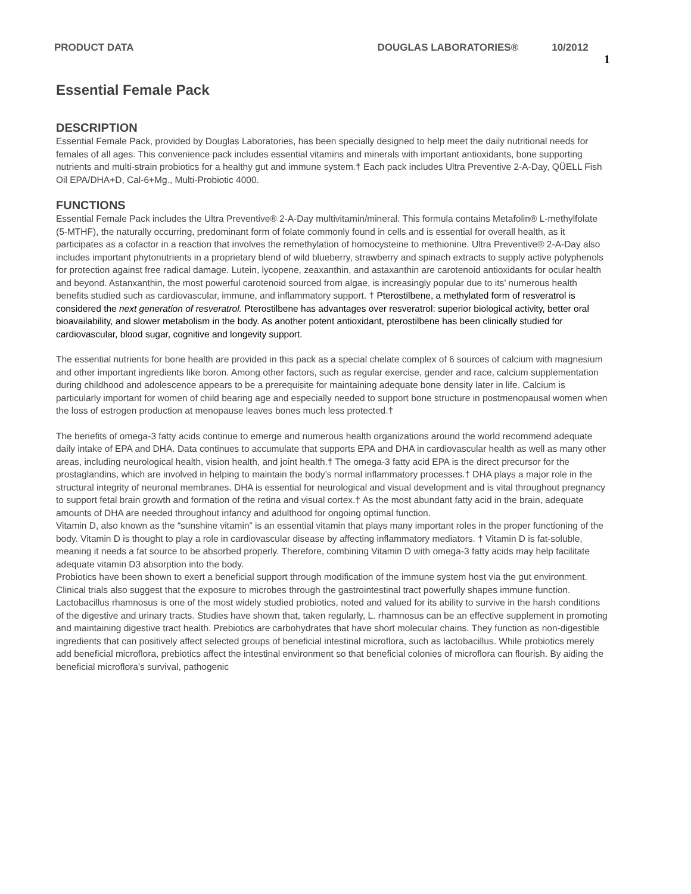PRODUCT DATA DOUGLAS LABORATORIES® 10/2012 1
Essential Female Pack
DESCRIPTION
Essential Female Pack, provided by Douglas Laboratories, has been specially designed to help meet the daily nutritional needs for females of all ages. This convenience pack includes essential vitamins and minerals with important antioxidants, bone supporting nutrients and multi-strain probiotics for a healthy gut and immune system.† Each pack includes Ultra Preventive 2-A-Day, QÜELL Fish Oil EPA/DHA+D, Cal-6+Mg., Multi-Probiotic 4000.
FUNCTIONS
Essential Female Pack includes the Ultra Preventive® 2-A-Day multivitamin/mineral. This formula contains Metafolin® L-methylfolate (5-MTHF), the naturally occurring, predominant form of folate commonly found in cells and is essential for overall health, as it participates as a cofactor in a reaction that involves the remethylation of homocysteine to methionine. Ultra Preventive® 2-A-Day also includes important phytonutrients in a proprietary blend of wild blueberry, strawberry and spinach extracts to supply active polyphenols for protection against free radical damage. Lutein, lycopene, zeaxanthin, and astaxanthin are carotenoid antioxidants for ocular health and beyond. Astanxanthin, the most powerful carotenoid sourced from algae, is increasingly popular due to its’ numerous health benefits studied such as cardiovascular, immune, and inflammatory support. † Pterostilbene, a methylated form of resveratrol is considered the next generation of resveratrol. Pterostilbene has advantages over resveratrol: superior biological activity, better oral bioavailability, and slower metabolism in the body. As another potent antioxidant, pterostilbene has been clinically studied for cardiovascular, blood sugar, cognitive and longevity support.
The essential nutrients for bone health are provided in this pack as a special chelate complex of 6 sources of calcium with magnesium and other important ingredients like boron. Among other factors, such as regular exercise, gender and race, calcium supplementation during childhood and adolescence appears to be a prerequisite for maintaining adequate bone density later in life. Calcium is particularly important for women of child bearing age and especially needed to support bone structure in postmenopausal women when the loss of estrogen production at menopause leaves bones much less protected.†
The benefits of omega-3 fatty acids continue to emerge and numerous health organizations around the world recommend adequate daily intake of EPA and DHA. Data continues to accumulate that supports EPA and DHA in cardiovascular health as well as many other areas, including neurological health, vision health, and joint health.† The omega-3 fatty acid EPA is the direct precursor for the prostaglandins, which are involved in helping to maintain the body’s normal inflammatory processes.† DHA plays a major role in the structural integrity of neuronal membranes. DHA is essential for neurological and visual development and is vital throughout pregnancy to support fetal brain growth and formation of the retina and visual cortex.† As the most abundant fatty acid in the brain, adequate amounts of DHA are needed throughout infancy and adulthood for ongoing optimal function.
Vitamin D, also known as the “sunshine vitamin” is an essential vitamin that plays many important roles in the proper functioning of the body. Vitamin D is thought to play a role in cardiovascular disease by affecting inflammatory mediators. † Vitamin D is fat-soluble, meaning it needs a fat source to be absorbed properly. Therefore, combining Vitamin D with omega-3 fatty acids may help facilitate adequate vitamin D3 absorption into the body.
Probiotics have been shown to exert a beneficial support through modification of the immune system host via the gut environment. Clinical trials also suggest that the exposure to microbes through the gastrointestinal tract powerfully shapes immune function. Lactobacillus rhamnosus is one of the most widely studied probiotics, noted and valued for its ability to survive in the harsh conditions of the digestive and urinary tracts. Studies have shown that, taken regularly, L. rhamnosus can be an effective supplement in promoting and maintaining digestive tract health. Prebiotics are carbohydrates that have short molecular chains. They function as non-digestible ingredients that can positively affect selected groups of beneficial intestinal microflora, such as lactobacillus. While probiotics merely add beneficial microflora, prebiotics affect the intestinal environment so that beneficial colonies of microflora can flourish. By aiding the beneficial microflora’s survival, pathogenic